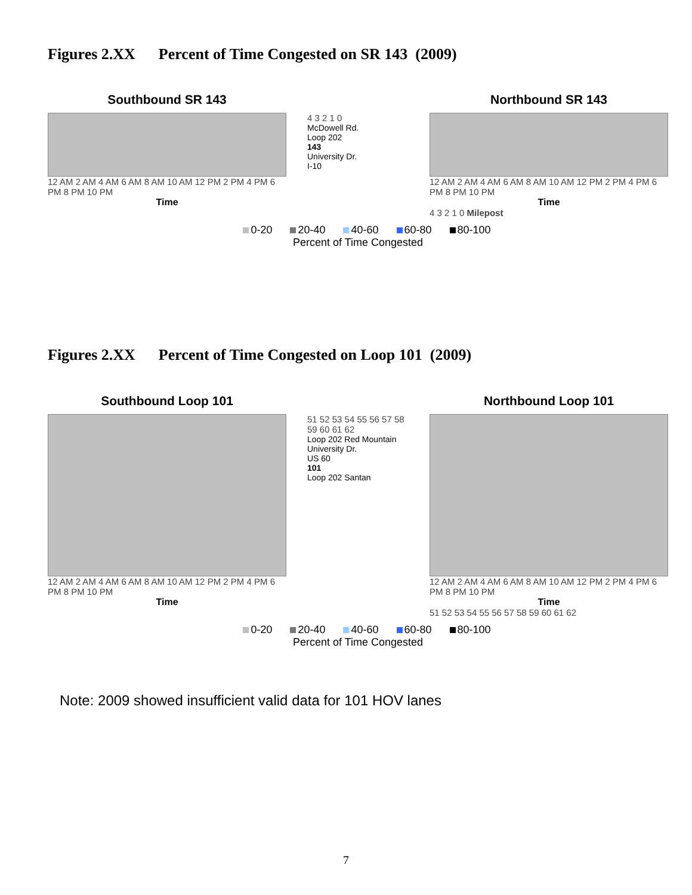Figures 2.XX Percent of Time Congested on SR 143 (2009)
Southbound SR 143 Northbound SR 143
12 AM 2 AM 4 AM 6 AM 8 AM 10 AM 12 PM 2 PM 4 PM 6 PM 8 PM 10 PM
Time
4 3 2 1 0
McDowell Rd.
Loop 202
143
University Dr.
I-10
12 AM 2 AM 4 AM 6 AM 8 AM 10 AM 12 PM 2 PM 4 PM 6 PM 8 PM 10 PM
Time
4 3 2 1 0 Milepost
0-20 20-40 40-60 60-80 80-100
Percent of Time Congested
Figures 2.XX Percent of Time Congested on Loop 101 (2009)
Southbound Loop 101 Northbound Loop 101
12 AM 2 AM 4 AM 6 AM 8 AM 10 AM 12 PM 2 PM 4 PM 6 PM 8 PM 10 PM
Time
51 52 53 54 55 56 57 58 59 60 61 62
Loop 202 Red Mountain
University Dr.
US 60
101
Loop 202 Santan
12 AM 2 AM 4 AM 6 AM 8 AM 10 AM 12 PM 2 PM 4 PM 6 PM 8 PM 10 PM
Time
51 52 53 54 55 56 57 58 59 60 61 62
0-20 20-40 40-60 60-80 80-100
Percent of Time Congested
Note: 2009 showed insufficient valid data for 101 HOV lanes
7